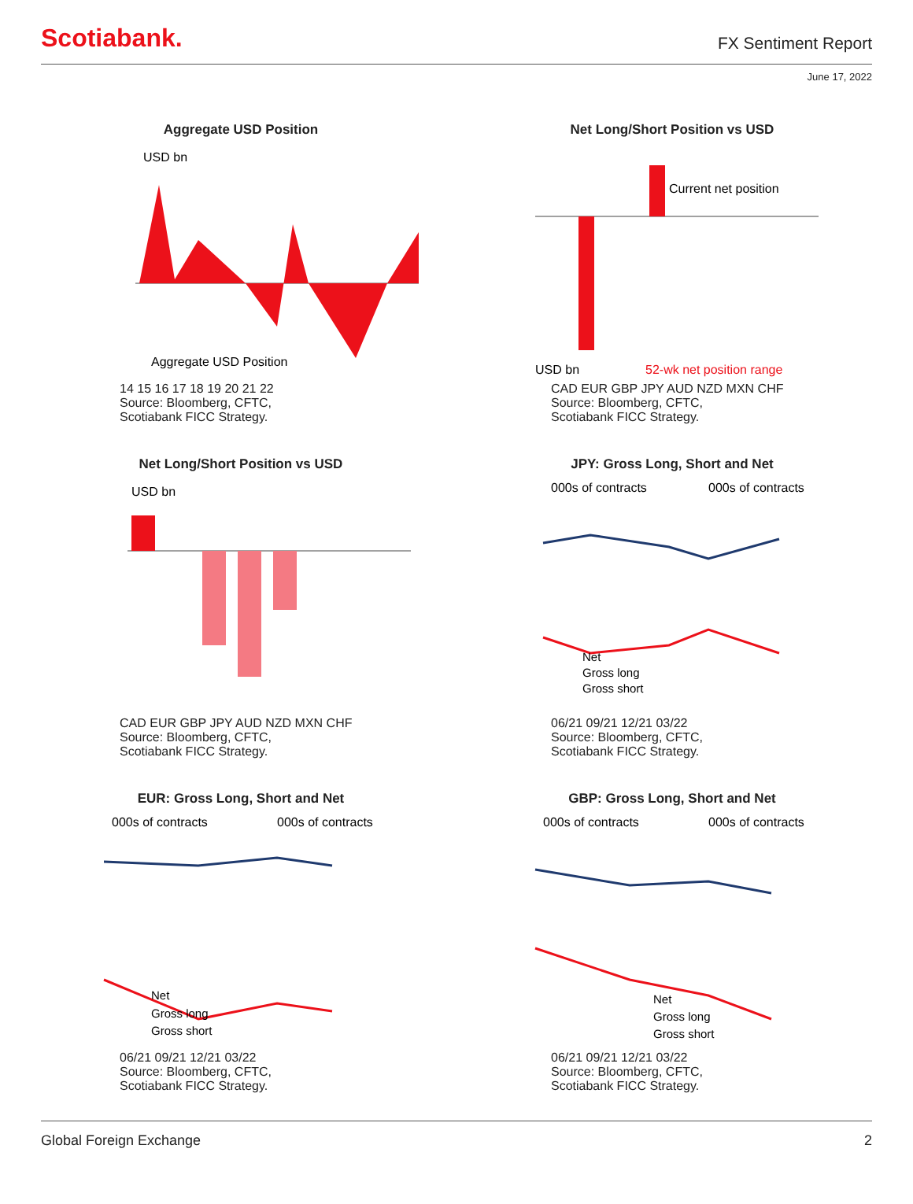Scotiabank.
FX Sentiment Report
June 17, 2022
Aggregate USD Position
USD bn
Aggregate USD Position
14 15 16 17 18 19 20 21 22
Source: Bloomberg, CFTC,
Scotiabank FICC Strategy.
Net Long/Short Position vs USD
Current net position
USD bn
52-wk net position range
CAD EUR GBP JPY AUD NZD MXN CHF
Source: Bloomberg, CFTC,
Scotiabank FICC Strategy.
Net Long/Short Position vs USD
USD bn
CAD EUR GBP JPY AUD NZD MXN CHF
Source: Bloomberg, CFTC,
Scotiabank FICC Strategy.
JPY: Gross Long, Short and Net
000s of contracts
000s of contracts
Net
Gross long
Gross short
06/21 09/21 12/21 03/22
Source: Bloomberg, CFTC,
Scotiabank FICC Strategy.
EUR: Gross Long, Short and Net
000s of contracts
000s of contracts
Net
Gross long
Gross short
06/21 09/21 12/21 03/22
Source: Bloomberg, CFTC,
Scotiabank FICC Strategy.
GBP: Gross Long, Short and Net
000s of contracts
000s of contracts
Net
Gross long
Gross short
06/21 09/21 12/21 03/22
Source: Bloomberg, CFTC,
Scotiabank FICC Strategy.
Global Foreign Exchange 2